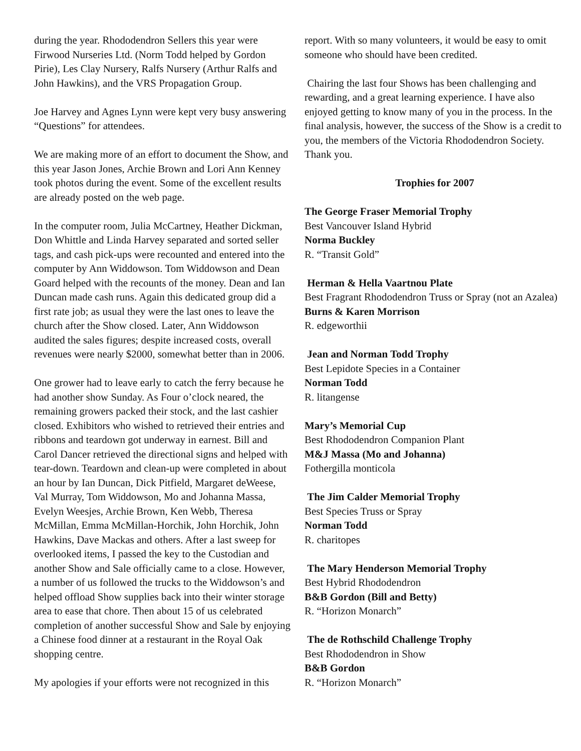during the year. Rhododendron Sellers this year were Firwood Nurseries Ltd. (Norm Todd helped by Gordon Pirie), Les Clay Nursery, Ralfs Nursery (Arthur Ralfs and John Hawkins), and the VRS Propagation Group.
Joe Harvey and Agnes Lynn were kept very busy answering “Questions” for attendees.
We are making more of an effort to document the Show, and this year Jason Jones, Archie Brown and Lori Ann Kenney took photos during the event. Some of the excellent results are already posted on the web page.
In the computer room, Julia McCartney, Heather Dickman, Don Whittle and Linda Harvey separated and sorted seller tags, and cash pick-ups were recounted and entered into the computer by Ann Widdowson. Tom Widdowson and Dean Goard helped with the recounts of the money. Dean and Ian Duncan made cash runs. Again this dedicated group did a first rate job; as usual they were the last ones to leave the church after the Show closed. Later, Ann Widdowson audited the sales figures; despite increased costs, overall revenues were nearly $2000, somewhat better than in 2006.
One grower had to leave early to catch the ferry because he had another show Sunday. As Four o’clock neared, the remaining growers packed their stock, and the last cashier closed. Exhibitors who wished to retrieved their entries and ribbons and teardown got underway in earnest. Bill and Carol Dancer retrieved the directional signs and helped with tear-down. Teardown and clean-up were completed in about an hour by Ian Duncan, Dick Pitfield, Margaret deWeese, Val Murray, Tom Widdowson, Mo and Johanna Massa, Evelyn Weesjes, Archie Brown, Ken Webb, Theresa McMillan, Emma McMillan-Horchik, John Horchik, John Hawkins, Dave Mackas and others. After a last sweep for overlooked items, I passed the key to the Custodian and another Show and Sale officially came to a close. However, a number of us followed the trucks to the Widdowson’s and helped offload Show supplies back into their winter storage area to ease that chore. Then about 15 of us celebrated completion of another successful Show and Sale by enjoying a Chinese food dinner at a restaurant in the Royal Oak shopping centre.
My apologies if your efforts were not recognized in this
report. With so many volunteers, it would be easy to omit someone who should have been credited.
Chairing the last four Shows has been challenging and rewarding, and a great learning experience. I have also enjoyed getting to know many of you in the process. In the final analysis, however, the success of the Show is a credit to you, the members of the Victoria Rhododendron Society. Thank you.
Trophies for 2007
The George Fraser Memorial Trophy
Best Vancouver Island Hybrid
Norma Buckley
R. “Transit Gold”
Herman & Hella Vaartnou Plate
Best Fragrant Rhododendron Truss or Spray (not an Azalea)
Burns & Karen Morrison
R. edgeworthii
Jean and Norman Todd Trophy
Best Lepidote Species in a Container
Norman Todd
R. litangense
Mary’s Memorial Cup
Best Rhododendron Companion Plant
M&J Massa (Mo and Johanna)
Fothergilla monticola
The Jim Calder Memorial Trophy
Best Species Truss or Spray
Norman Todd
R. charitopes
The Mary Henderson Memorial Trophy
Best Hybrid Rhododendron
B&B Gordon (Bill and Betty)
R. “Horizon Monarch”
The de Rothschild Challenge Trophy
Best Rhododendron in Show
B&B Gordon
R. “Horizon Monarch”